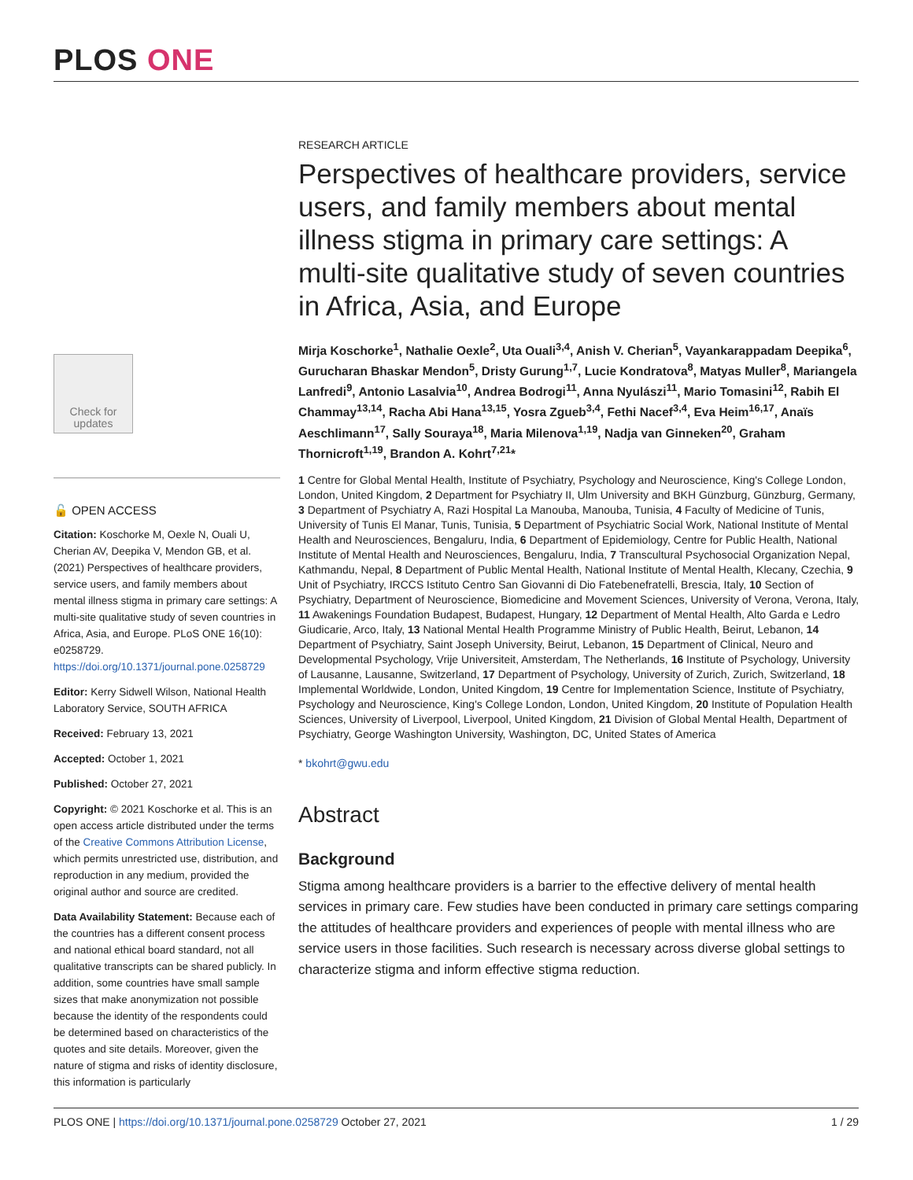PLOS ONE
Check for updates
🔓 OPEN ACCESS
Citation: Koschorke M, Oexle N, Ouali U, Cherian AV, Deepika V, Mendon GB, et al. (2021) Perspectives of healthcare providers, service users, and family members about mental illness stigma in primary care settings: A multi-site qualitative study of seven countries in Africa, Asia, and Europe. PLoS ONE 16(10): e0258729. https://doi.org/10.1371/journal.pone.0258729
Editor: Kerry Sidwell Wilson, National Health Laboratory Service, SOUTH AFRICA
Received: February 13, 2021
Accepted: October 1, 2021
Published: October 27, 2021
Copyright: © 2021 Koschorke et al. This is an open access article distributed under the terms of the Creative Commons Attribution License, which permits unrestricted use, distribution, and reproduction in any medium, provided the original author and source are credited.
Data Availability Statement: Because each of the countries has a different consent process and national ethical board standard, not all qualitative transcripts can be shared publicly. In addition, some countries have small sample sizes that make anonymization not possible because the identity of the respondents could be determined based on characteristics of the quotes and site details. Moreover, given the nature of stigma and risks of identity disclosure, this information is particularly
RESEARCH ARTICLE
Perspectives of healthcare providers, service users, and family members about mental illness stigma in primary care settings: A multi-site qualitative study of seven countries in Africa, Asia, and Europe
Mirja Koschorke<sup>1</sup>, Nathalie Oexle<sup>2</sup>, Uta Ouali<sup>3,4</sup>, Anish V. Cherian<sup>5</sup>, Vayankarappadam Deepika<sup>6</sup>, Gurucharan Bhaskar Mendon<sup>5</sup>, Dristy Gurung<sup>1,7</sup>, Lucie Kondratova<sup>8</sup>, Matyas Muller<sup>8</sup>, Mariangela Lanfredi<sup>9</sup>, Antonio Lasalvia<sup>10</sup>, Andrea Bodrogi<sup>11</sup>, Anna Nyulászi<sup>11</sup>, Mario Tomasini<sup>12</sup>, Rabih El Chammay<sup>13,14</sup>, Racha Abi Hana<sup>13,15</sup>, Yosra Zgueb<sup>3,4</sup>, Fethi Nacef<sup>3,4</sup>, Eva Heim<sup>16,17</sup>, Anaïs Aeschlimann<sup>17</sup>, Sally Souraya<sup>18</sup>, Maria Milenova<sup>1,19</sup>, Nadja van Ginneken<sup>20</sup>, Graham Thornicroft<sup>1,19</sup>, Brandon A. Kohrt<sup>7,21</sup>*
1 Centre for Global Mental Health, Institute of Psychiatry, Psychology and Neuroscience, King's College London, London, United Kingdom, 2 Department for Psychiatry II, Ulm University and BKH Günzburg, Günzburg, Germany, 3 Department of Psychiatry A, Razi Hospital La Manouba, Manouba, Tunisia, 4 Faculty of Medicine of Tunis, University of Tunis El Manar, Tunis, Tunisia, 5 Department of Psychiatric Social Work, National Institute of Mental Health and Neurosciences, Bengaluru, India, 6 Department of Epidemiology, Centre for Public Health, National Institute of Mental Health and Neurosciences, Bengaluru, India, 7 Transcultural Psychosocial Organization Nepal, Kathmandu, Nepal, 8 Department of Public Mental Health, National Institute of Mental Health, Klecany, Czechia, 9 Unit of Psychiatry, IRCCS Istituto Centro San Giovanni di Dio Fatebenefratelli, Brescia, Italy, 10 Section of Psychiatry, Department of Neuroscience, Biomedicine and Movement Sciences, University of Verona, Verona, Italy, 11 Awakenings Foundation Budapest, Budapest, Hungary, 12 Department of Mental Health, Alto Garda e Ledro Giudicarie, Arco, Italy, 13 National Mental Health Programme Ministry of Public Health, Beirut, Lebanon, 14 Department of Psychiatry, Saint Joseph University, Beirut, Lebanon, 15 Department of Clinical, Neuro and Developmental Psychology, Vrije Universiteit, Amsterdam, The Netherlands, 16 Institute of Psychology, University of Lausanne, Lausanne, Switzerland, 17 Department of Psychology, University of Zurich, Zurich, Switzerland, 18 Implemental Worldwide, London, United Kingdom, 19 Centre for Implementation Science, Institute of Psychiatry, Psychology and Neuroscience, King's College London, London, United Kingdom, 20 Institute of Population Health Sciences, University of Liverpool, Liverpool, United Kingdom, 21 Division of Global Mental Health, Department of Psychiatry, George Washington University, Washington, DC, United States of America
* bkohrt@gwu.edu
Abstract
Background
Stigma among healthcare providers is a barrier to the effective delivery of mental health services in primary care. Few studies have been conducted in primary care settings comparing the attitudes of healthcare providers and experiences of people with mental illness who are service users in those facilities. Such research is necessary across diverse global settings to characterize stigma and inform effective stigma reduction.
PLOS ONE | https://doi.org/10.1371/journal.pone.0258729 October 27, 2021 1 / 29